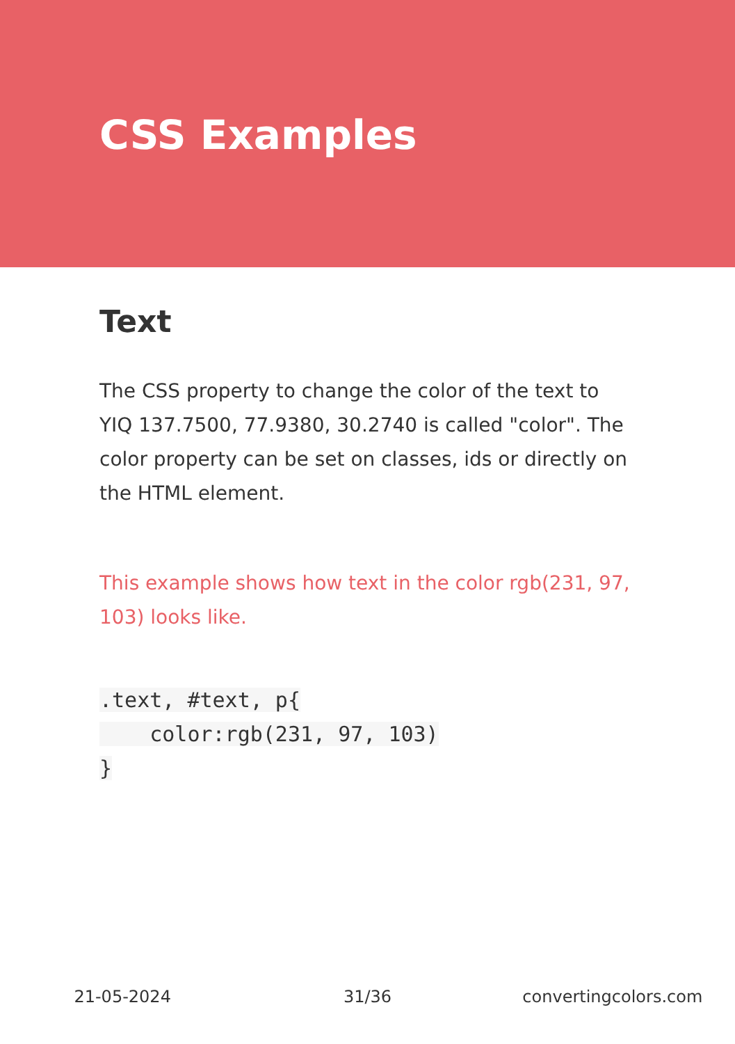CSS Examples
Text
The CSS property to change the color of the text to YIQ 137.7500, 77.9380, 30.2740 is called "color". The color property can be set on classes, ids or directly on the HTML element.
This example shows how text in the color rgb(231, 97, 103) looks like.
.text, #text, p{
    color:rgb(231, 97, 103)
}
21-05-2024 31/36 convertingcolors.com